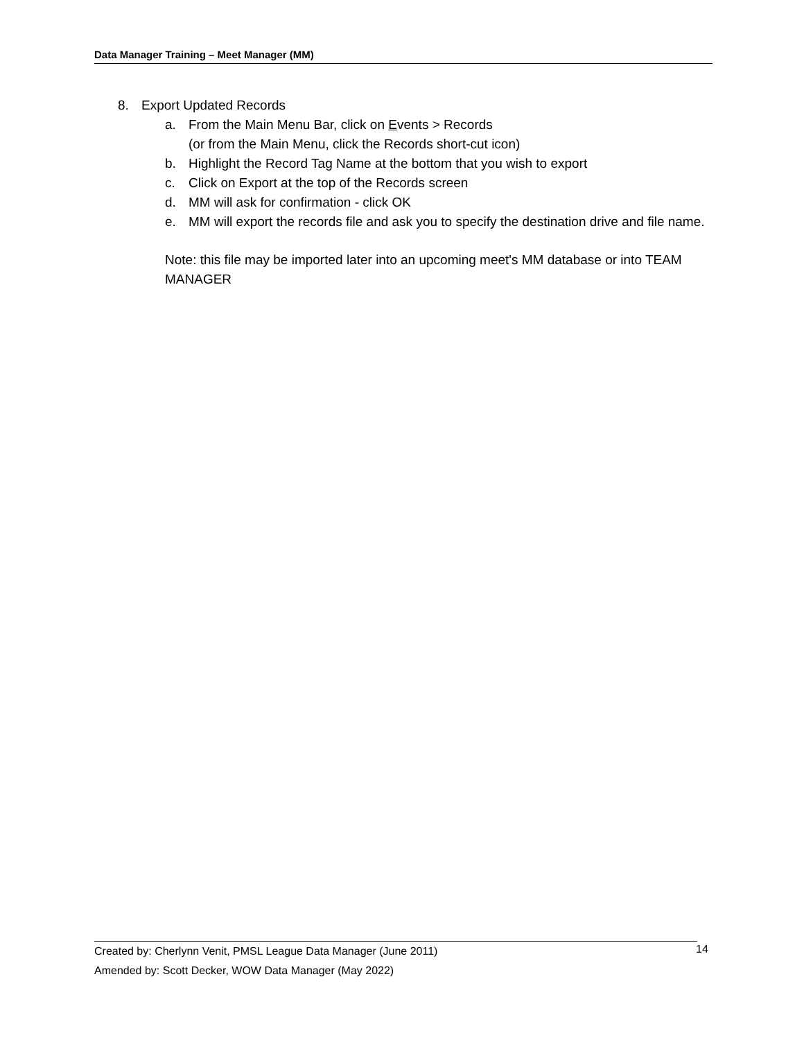Data Manager Training – Meet Manager (MM)
8. Export Updated Records
a. From the Main Menu Bar, click on Events > Records
(or from the Main Menu, click the Records short-cut icon)
b. Highlight the Record Tag Name at the bottom that you wish to export
c. Click on Export at the top of the Records screen
d. MM will ask for confirmation - click OK
e. MM will export the records file and ask you to specify the destination drive and file name.
Note: this file may be imported later into an upcoming meet's MM database or into TEAM MANAGER
Created by: Cherlynn Venit, PMSL League Data Manager (June 2011)
Amended by: Scott Decker, WOW Data Manager (May 2022)
14